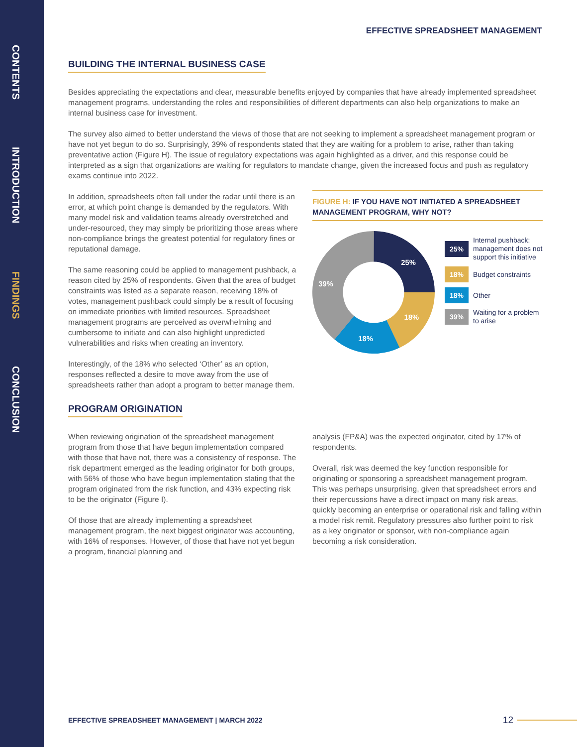CONTENTS
INTRODUCTION
FINDINGS
CONCLUSION
EFFECTIVE SPREADSHEET MANAGEMENT
BUILDING THE INTERNAL BUSINESS CASE
Besides appreciating the expectations and clear, measurable benefits enjoyed by companies that have already implemented spreadsheet management programs, understanding the roles and responsibilities of different departments can also help organizations to make an internal business case for investment.
The survey also aimed to better understand the views of those that are not seeking to implement a spreadsheet management program or have not yet begun to do so. Surprisingly, 39% of respondents stated that they are waiting for a problem to arise, rather than taking preventative action (Figure H). The issue of regulatory expectations was again highlighted as a driver, and this response could be interpreted as a sign that organizations are waiting for regulators to mandate change, given the increased focus and push as regulatory exams continue into 2022.
In addition, spreadsheets often fall under the radar until there is an error, at which point change is demanded by the regulators. With many model risk and validation teams already overstretched and under-resourced, they may simply be prioritizing those areas where non-compliance brings the greatest potential for regulatory fines or reputational damage.
The same reasoning could be applied to management pushback, a reason cited by 25% of respondents. Given that the area of budget constraints was listed as a separate reason, receiving 18% of votes, management pushback could simply be a result of focusing on immediate priorities with limited resources. Spreadsheet management programs are perceived as overwhelming and cumbersome to initiate and can also highlight unpredicted vulnerabilities and risks when creating an inventory.
Interestingly, of the 18% who selected ‘Other’ as an option, responses reflected a desire to move away from the use of spreadsheets rather than adopt a program to better manage them.
FIGURE H: IF YOU HAVE NOT INITIATED A SPREADSHEET MANAGEMENT PROGRAM, WHY NOT?
25%
18%
18%
39%
25% Internal pushback: management does not support this initiative
18% Budget constraints
18% Other
39% Waiting for a problem to arise
PROGRAM ORIGINATION
When reviewing origination of the spreadsheet management program from those that have begun implementation compared with those that have not, there was a consistency of response. The risk department emerged as the leading originator for both groups, with 56% of those who have begun implementation stating that the program originated from the risk function, and 43% expecting risk to be the originator (Figure I).
Of those that are already implementing a spreadsheet management program, the next biggest originator was accounting, with 16% of responses. However, of those that have not yet begun a program, financial planning and
analysis (FP&A) was the expected originator, cited by 17% of respondents.
Overall, risk was deemed the key function responsible for originating or sponsoring a spreadsheet management program. This was perhaps unsurprising, given that spreadsheet errors and their repercussions have a direct impact on many risk areas, quickly becoming an enterprise or operational risk and falling within a model risk remit. Regulatory pressures also further point to risk as a key originator or sponsor, with non-compliance again becoming a risk consideration.
EFFECTIVE SPREADSHEET MANAGEMENT | MARCH 2022 12